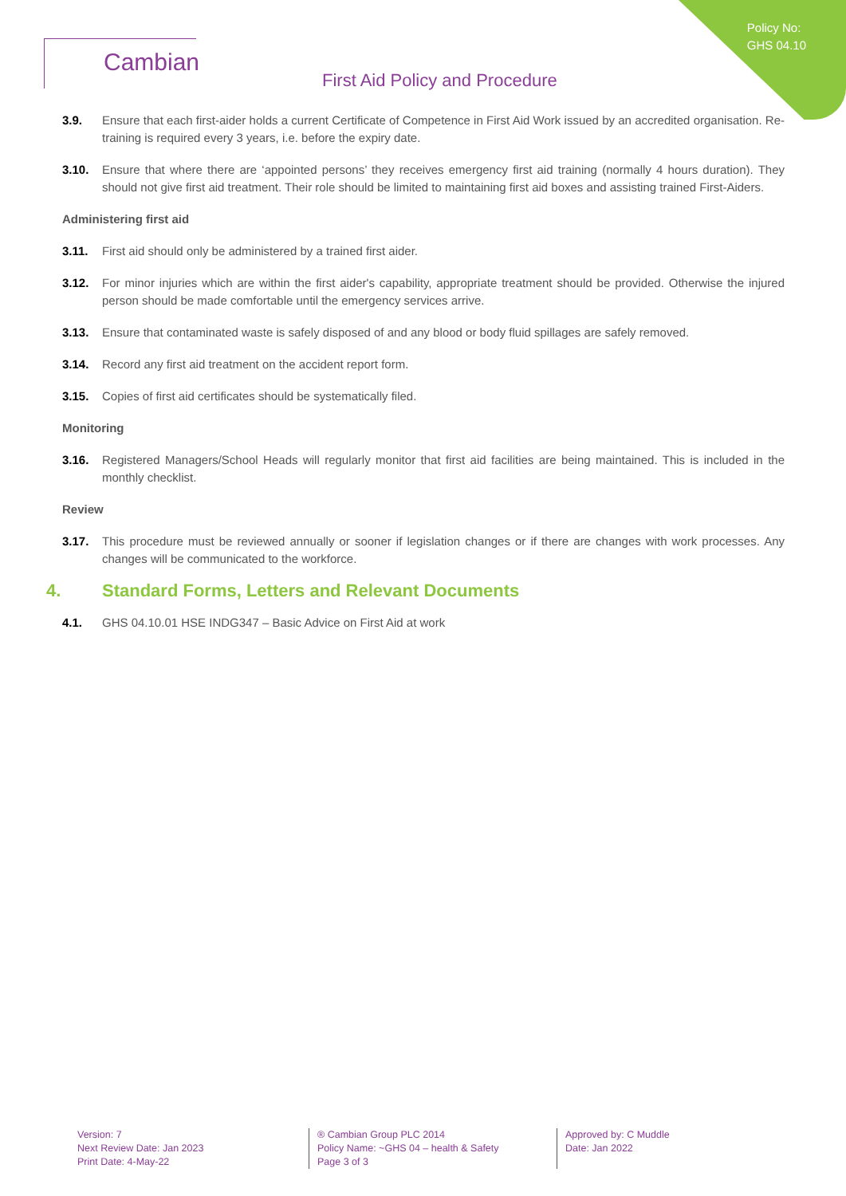Policy No:
GHS 04.10
Cambian
First Aid Policy and Procedure
3.9. Ensure that each first-aider holds a current Certificate of Competence in First Aid Work issued by an accredited organisation. Re-training is required every 3 years, i.e. before the expiry date.
3.10. Ensure that where there are ‘appointed persons’ they receives emergency first aid training (normally 4 hours duration). They should not give first aid treatment. Their role should be limited to maintaining first aid boxes and assisting trained First-Aiders.
Administering first aid
3.11. First aid should only be administered by a trained first aider.
3.12. For minor injuries which are within the first aider's capability, appropriate treatment should be provided. Otherwise the injured person should be made comfortable until the emergency services arrive.
3.13. Ensure that contaminated waste is safely disposed of and any blood or body fluid spillages are safely removed.
3.14. Record any first aid treatment on the accident report form.
3.15. Copies of first aid certificates should be systematically filed.
Monitoring
3.16. Registered Managers/School Heads will regularly monitor that first aid facilities are being maintained. This is included in the monthly checklist.
Review
3.17. This procedure must be reviewed annually or sooner if legislation changes or if there are changes with work processes. Any changes will be communicated to the workforce.
4. Standard Forms, Letters and Relevant Documents
4.1. GHS 04.10.01 HSE INDG347 – Basic Advice on First Aid at work
Version: 7
Next Review Date: Jan 2023
Print Date: 4-May-22
® Cambian Group PLC 2014
Policy Name: ~GHS 04 – health & Safety
Page 3 of 3
Approved by: C Muddle
Date: Jan 2022